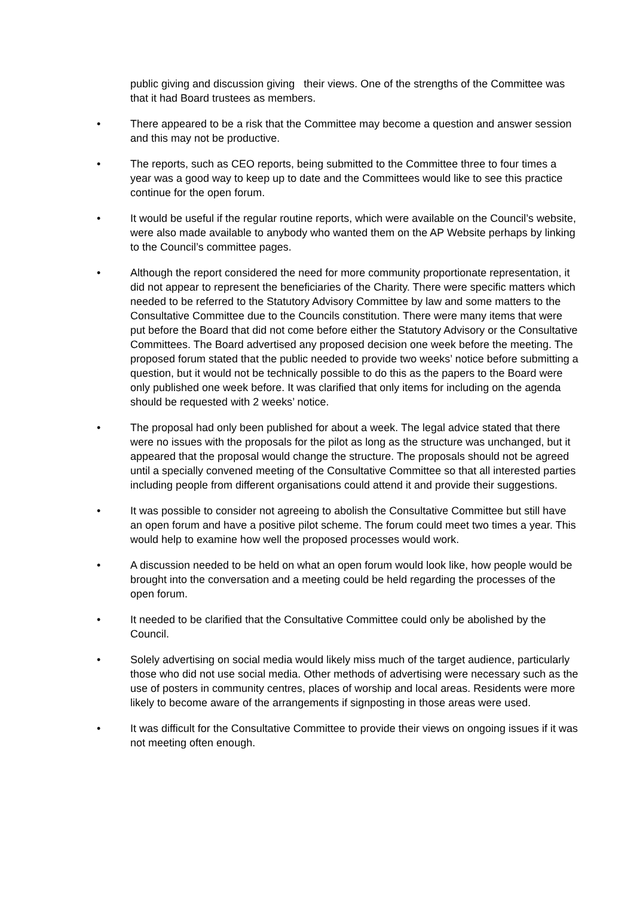public giving and discussion giving their views. One of the strengths of the Committee was that it had Board trustees as members.
• There appeared to be a risk that the Committee may become a question and answer session and this may not be productive.
• The reports, such as CEO reports, being submitted to the Committee three to four times a year was a good way to keep up to date and the Committees would like to see this practice continue for the open forum.
• It would be useful if the regular routine reports, which were available on the Council’s website, were also made available to anybody who wanted them on the AP Website perhaps by linking to the Council’s committee pages.
• Although the report considered the need for more community proportionate representation, it did not appear to represent the beneficiaries of the Charity. There were specific matters which needed to be referred to the Statutory Advisory Committee by law and some matters to the Consultative Committee due to the Councils constitution. There were many items that were put before the Board that did not come before either the Statutory Advisory or the Consultative Committees. The Board advertised any proposed decision one week before the meeting. The proposed forum stated that the public needed to provide two weeks’ notice before submitting a question, but it would not be technically possible to do this as the papers to the Board were only published one week before. It was clarified that only items for including on the agenda should be requested with 2 weeks’ notice.
• The proposal had only been published for about a week. The legal advice stated that there were no issues with the proposals for the pilot as long as the structure was unchanged, but it appeared that the proposal would change the structure. The proposals should not be agreed until a specially convened meeting of the Consultative Committee so that all interested parties including people from different organisations could attend it and provide their suggestions.
• It was possible to consider not agreeing to abolish the Consultative Committee but still have an open forum and have a positive pilot scheme. The forum could meet two times a year. This would help to examine how well the proposed processes would work.
• A discussion needed to be held on what an open forum would look like, how people would be brought into the conversation and a meeting could be held regarding the processes of the open forum.
• It needed to be clarified that the Consultative Committee could only be abolished by the Council.
• Solely advertising on social media would likely miss much of the target audience, particularly those who did not use social media. Other methods of advertising were necessary such as the use of posters in community centres, places of worship and local areas. Residents were more likely to become aware of the arrangements if signposting in those areas were used.
• It was difficult for the Consultative Committee to provide their views on ongoing issues if it was not meeting often enough.